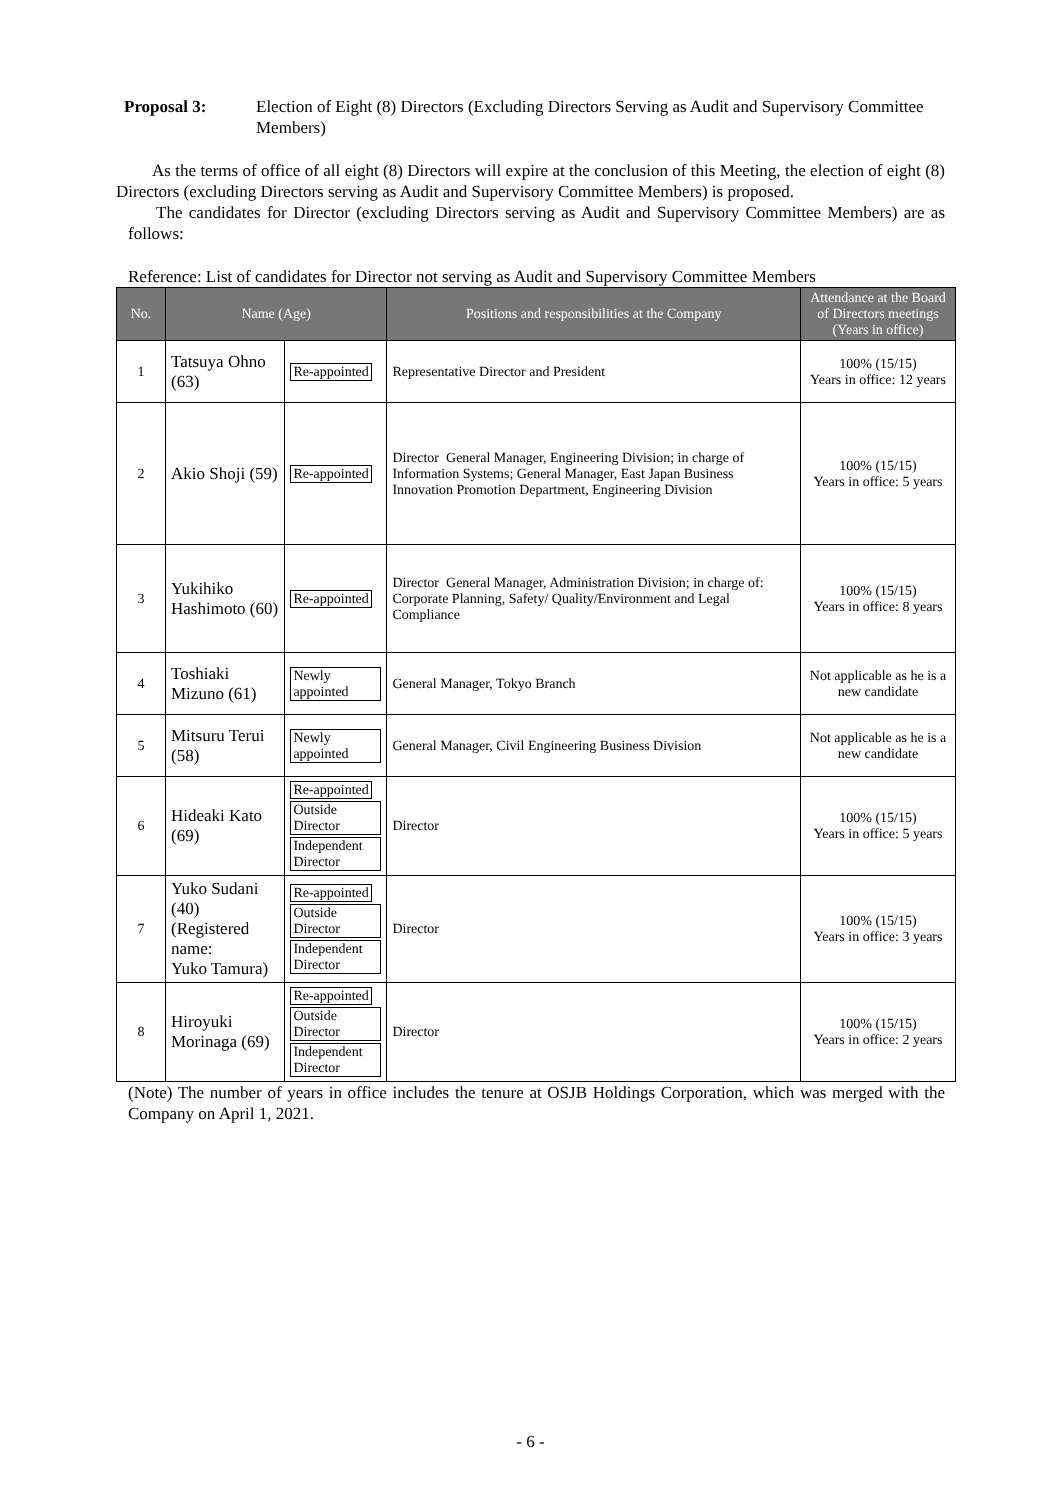Proposal 3: Election of Eight (8) Directors (Excluding Directors Serving as Audit and Supervisory Committee Members)
As the terms of office of all eight (8) Directors will expire at the conclusion of this Meeting, the election of eight (8) Directors (excluding Directors serving as Audit and Supervisory Committee Members) is proposed.
The candidates for Director (excluding Directors serving as Audit and Supervisory Committee Members) are as follows:
Reference: List of candidates for Director not serving as Audit and Supervisory Committee Members
| No. | Name (Age) | | Positions and responsibilities at the Company | Attendance at the Board of Directors meetings (Years in office) |
| --- | --- | --- | --- | --- |
| 1 | Tatsuya Ohno (63) | Re-appointed | Representative Director and President | 100% (15/15) Years in office: 12 years |
| 2 | Akio Shoji (59) | Re-appointed | Director General Manager, Engineering Division; in charge of Information Systems; General Manager, East Japan Business Innovation Promotion Department, Engineering Division | 100% (15/15) Years in office: 5 years |
| 3 | Yukihiko Hashimoto (60) | Re-appointed | Director General Manager, Administration Division; in charge of: Corporate Planning, Safety/ Quality/Environment and Legal Compliance | 100% (15/15) Years in office: 8 years |
| 4 | Toshiaki Mizuno (61) | Newly appointed | General Manager, Tokyo Branch | Not applicable as he is a new candidate |
| 5 | Mitsuru Terui (58) | Newly appointed | General Manager, Civil Engineering Business Division | Not applicable as he is a new candidate |
| 6 | Hideaki Kato (69) | Re-appointed Outside Director Independent Director | Director | 100% (15/15) Years in office: 5 years |
| 7 | Yuko Sudani (40) (Registered name: Yuko Tamura) | Re-appointed Outside Director Independent Director | Director | 100% (15/15) Years in office: 3 years |
| 8 | Hiroyuki Morinaga (69) | Re-appointed Outside Director Independent Director | Director | 100% (15/15) Years in office: 2 years |
(Note) The number of years in office includes the tenure at OSJB Holdings Corporation, which was merged with the Company on April 1, 2021.
- 6 -